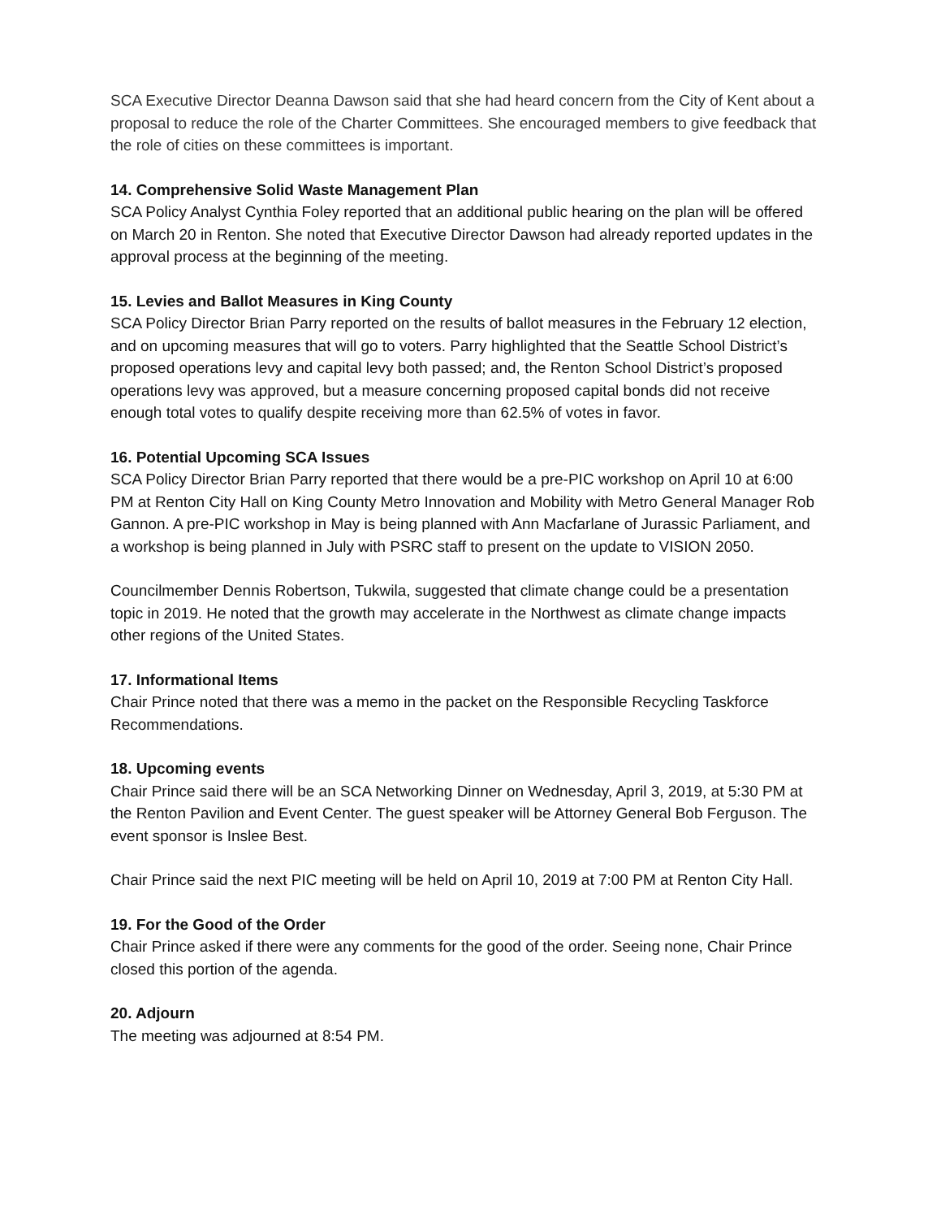SCA Executive Director Deanna Dawson said that she had heard concern from the City of Kent about a proposal to reduce the role of the Charter Committees. She encouraged members to give feedback that the role of cities on these committees is important.
14. Comprehensive Solid Waste Management Plan
SCA Policy Analyst Cynthia Foley reported that an additional public hearing on the plan will be offered on March 20 in Renton. She noted that Executive Director Dawson had already reported updates in the approval process at the beginning of the meeting.
15. Levies and Ballot Measures in King County
SCA Policy Director Brian Parry reported on the results of ballot measures in the February 12 election, and on upcoming measures that will go to voters. Parry highlighted that the Seattle School District’s proposed operations levy and capital levy both passed; and, the Renton School District’s proposed operations levy was approved, but a measure concerning proposed capital bonds did not receive enough total votes to qualify despite receiving more than 62.5% of votes in favor.
16. Potential Upcoming SCA Issues
SCA Policy Director Brian Parry reported that there would be a pre-PIC workshop on April 10 at 6:00 PM at Renton City Hall on King County Metro Innovation and Mobility with Metro General Manager Rob Gannon. A pre-PIC workshop in May is being planned with Ann Macfarlane of Jurassic Parliament, and a workshop is being planned in July with PSRC staff to present on the update to VISION 2050.
Councilmember Dennis Robertson, Tukwila, suggested that climate change could be a presentation topic in 2019. He noted that the growth may accelerate in the Northwest as climate change impacts other regions of the United States.
17. Informational Items
Chair Prince noted that there was a memo in the packet on the Responsible Recycling Taskforce Recommendations.
18. Upcoming events
Chair Prince said there will be an SCA Networking Dinner on Wednesday, April 3, 2019, at 5:30 PM at the Renton Pavilion and Event Center. The guest speaker will be Attorney General Bob Ferguson. The event sponsor is Inslee Best.
Chair Prince said the next PIC meeting will be held on April 10, 2019 at 7:00 PM at Renton City Hall.
19. For the Good of the Order
Chair Prince asked if there were any comments for the good of the order. Seeing none, Chair Prince closed this portion of the agenda.
20. Adjourn
The meeting was adjourned at 8:54 PM.